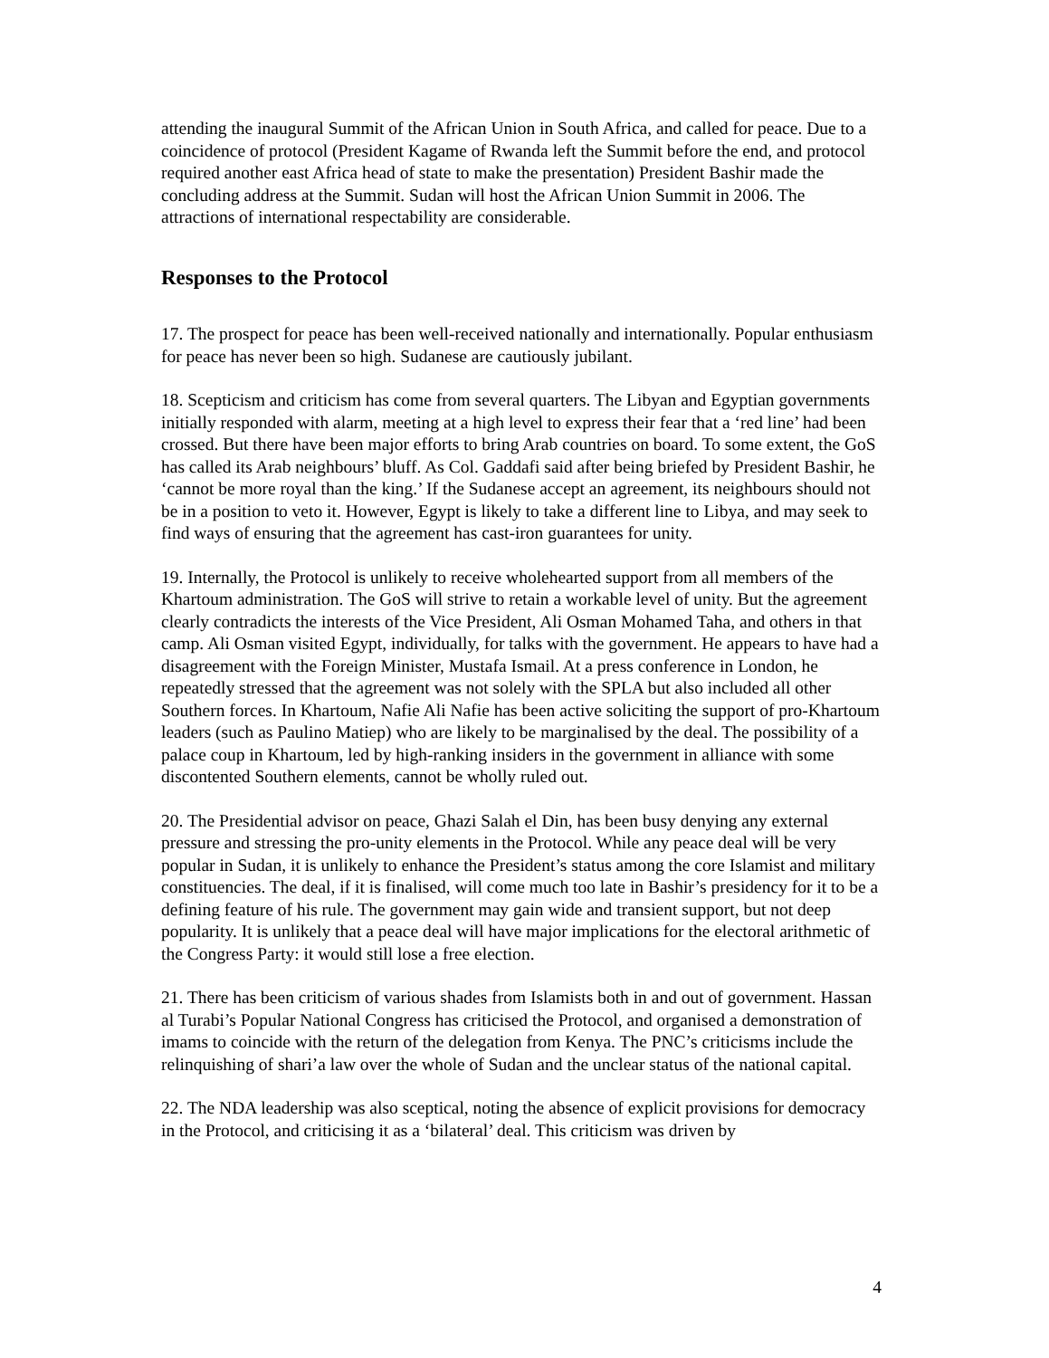attending the inaugural Summit of the African Union in South Africa, and called for peace. Due to a coincidence of protocol (President Kagame of Rwanda left the Summit before the end, and protocol required another east Africa head of state to make the presentation) President Bashir made the concluding address at the Summit. Sudan will host the African Union Summit in 2006. The attractions of international respectability are considerable.
Responses to the Protocol
17. The prospect for peace has been well-received nationally and internationally. Popular enthusiasm for peace has never been so high. Sudanese are cautiously jubilant.
18. Scepticism and criticism has come from several quarters. The Libyan and Egyptian governments initially responded with alarm, meeting at a high level to express their fear that a ‘red line’ had been crossed. But there have been major efforts to bring Arab countries on board. To some extent, the GoS has called its Arab neighbours’ bluff. As Col. Gaddafi said after being briefed by President Bashir, he ‘cannot be more royal than the king.’ If the Sudanese accept an agreement, its neighbours should not be in a position to veto it. However, Egypt is likely to take a different line to Libya, and may seek to find ways of ensuring that the agreement has cast-iron guarantees for unity.
19. Internally, the Protocol is unlikely to receive wholehearted support from all members of the Khartoum administration. The GoS will strive to retain a workable level of unity. But the agreement clearly contradicts the interests of the Vice President, Ali Osman Mohamed Taha, and others in that camp. Ali Osman visited Egypt, individually, for talks with the government. He appears to have had a disagreement with the Foreign Minister, Mustafa Ismail. At a press conference in London, he repeatedly stressed that the agreement was not solely with the SPLA but also included all other Southern forces. In Khartoum, Nafie Ali Nafie has been active soliciting the support of pro-Khartoum leaders (such as Paulino Matiep) who are likely to be marginalised by the deal. The possibility of a palace coup in Khartoum, led by high-ranking insiders in the government in alliance with some discontented Southern elements, cannot be wholly ruled out.
20. The Presidential advisor on peace, Ghazi Salah el Din, has been busy denying any external pressure and stressing the pro-unity elements in the Protocol. While any peace deal will be very popular in Sudan, it is unlikely to enhance the President’s status among the core Islamist and military constituencies. The deal, if it is finalised, will come much too late in Bashir’s presidency for it to be a defining feature of his rule. The government may gain wide and transient support, but not deep popularity. It is unlikely that a peace deal will have major implications for the electoral arithmetic of the Congress Party: it would still lose a free election.
21. There has been criticism of various shades from Islamists both in and out of government. Hassan al Turabi’s Popular National Congress has criticised the Protocol, and organised a demonstration of imams to coincide with the return of the delegation from Kenya. The PNC’s criticisms include the relinquishing of shari’a law over the whole of Sudan and the unclear status of the national capital.
22. The NDA leadership was also sceptical, noting the absence of explicit provisions for democracy in the Protocol, and criticising it as a ‘bilateral’ deal. This criticism was driven by
4